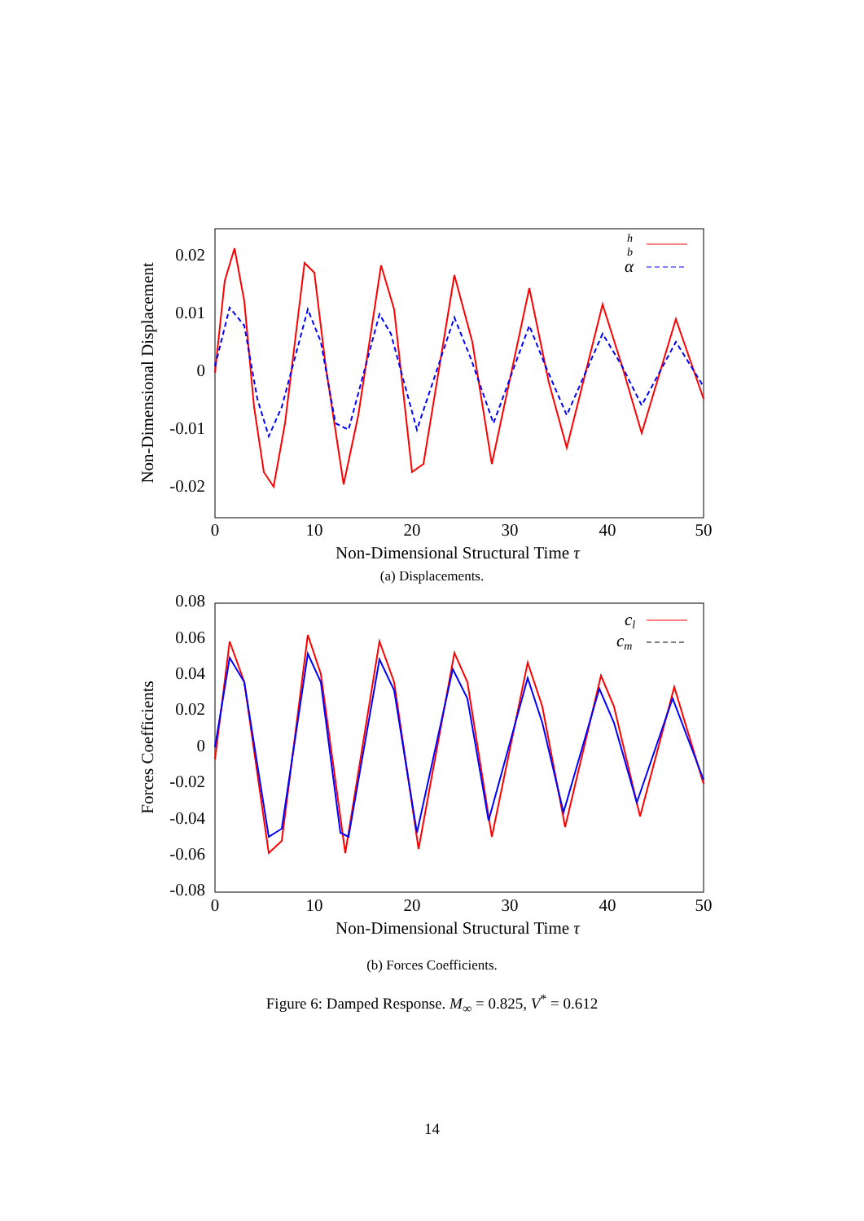0.02
0.01
0
-0.01
-0.02
0
10
20
30
40
50
Non-Dimensional Structural Time τ
Non-Dimensional Displacement
h
b
α
(a) Displacements.
0.08
0.06
0.04
0.02
0
-0.02
-0.04
-0.06
-0.08
0
10
20
30
40
50
Non-Dimensional Structural Time τ
Forces Coefficients
cl
cm
(b) Forces Coefficients.
Figure 6: Damped Response. M<sub>∞</sub> = 0.825, V<sup>*</sup> = 0.612
14